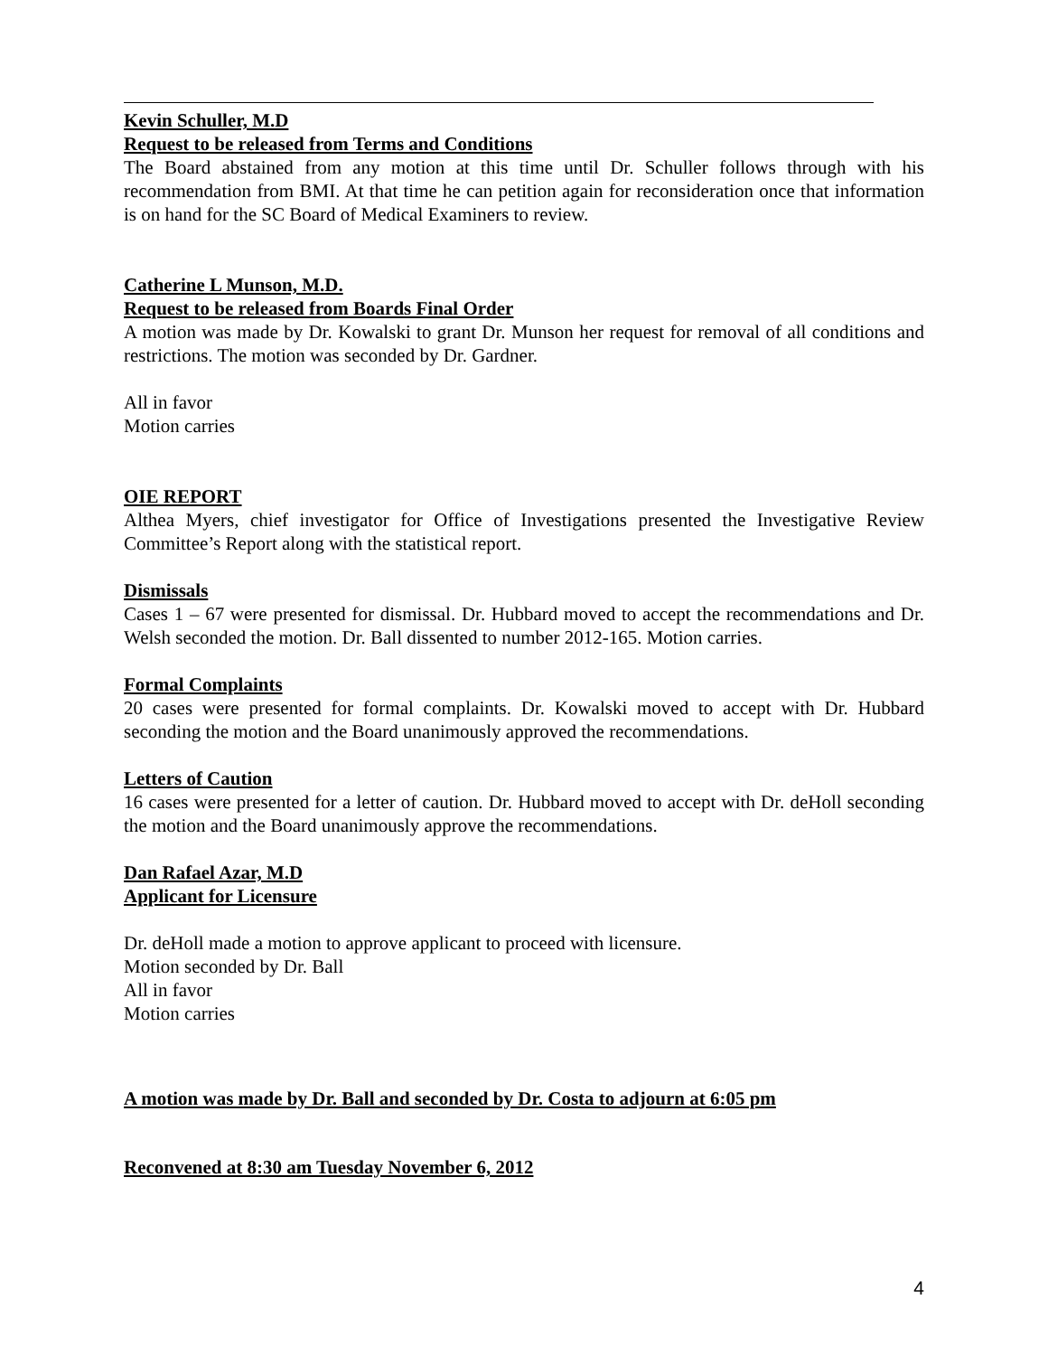Kevin Schuller, M.D
Request to be released from Terms and Conditions
The Board abstained from any motion at this time until Dr. Schuller follows through with his recommendation from BMI. At that time he can petition again for reconsideration once that information is on hand for the SC Board of Medical Examiners to review.
Catherine L Munson, M.D.
Request to be released from Boards Final Order
A motion was made by Dr. Kowalski to grant Dr. Munson her request for removal of all conditions and restrictions. The motion was seconded by Dr. Gardner.
All in favor
Motion carries
OIE REPORT
Althea Myers, chief investigator for Office of Investigations presented the Investigative Review Committee’s Report along with the statistical report.
Dismissals
Cases 1 – 67 were presented for dismissal. Dr. Hubbard moved to accept the recommendations and Dr. Welsh seconded the motion. Dr. Ball dissented to number 2012-165. Motion carries.
Formal Complaints
20 cases were presented for formal complaints. Dr. Kowalski moved to accept with Dr. Hubbard seconding the motion and the Board unanimously approved the recommendations.
Letters of Caution
16 cases were presented for a letter of caution. Dr. Hubbard moved to accept with Dr. deHoll seconding the motion and the Board unanimously approve the recommendations.
Dan Rafael Azar, M.D
Applicant for Licensure
Dr. deHoll made a motion to approve applicant to proceed with licensure.
Motion seconded by Dr. Ball
All in favor
Motion carries
A motion was made by Dr. Ball and seconded by Dr. Costa to adjourn at 6:05 pm
Reconvened at 8:30 am Tuesday November 6, 2012
4